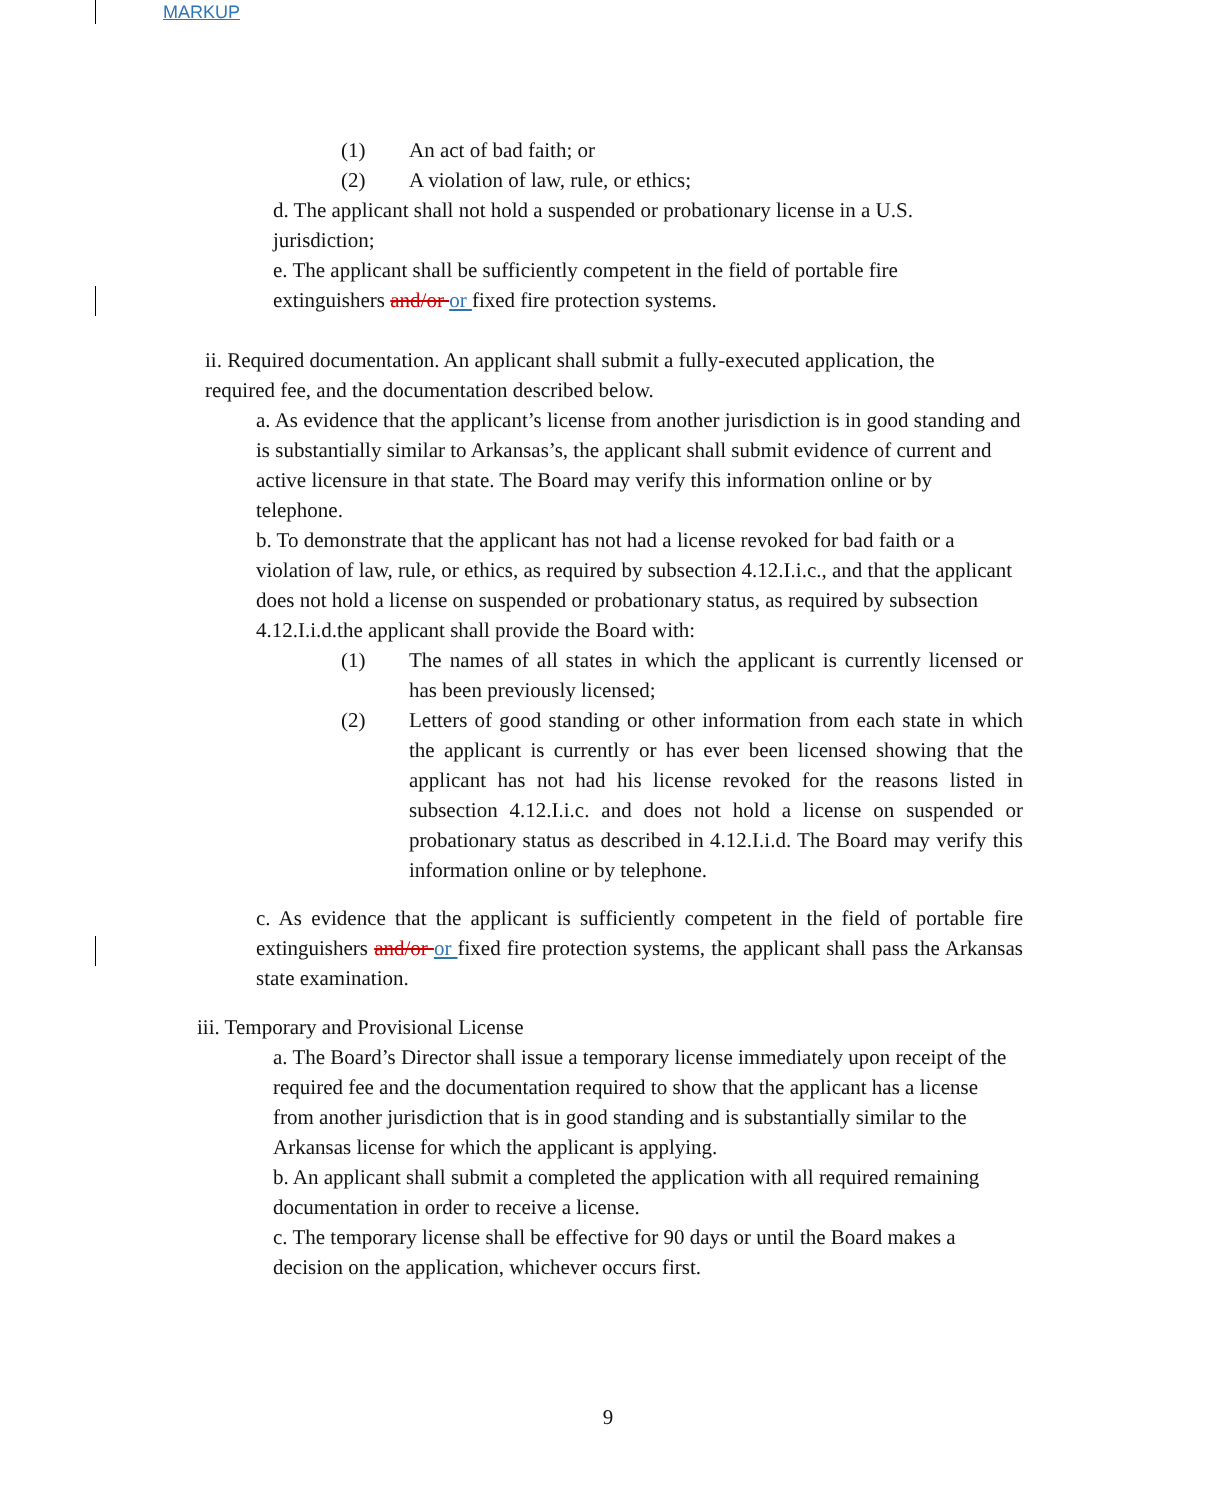MARKUP
(1) An act of bad faith; or
(2) A violation of law, rule, or ethics;
d. The applicant shall not hold a suspended or probationary license in a U.S. jurisdiction;
e. The applicant shall be sufficiently competent in the field of portable fire extinguishers and/or or fixed fire protection systems.
ii. Required documentation. An applicant shall submit a fully-executed application, the required fee, and the documentation described below.
a. As evidence that the applicant’s license from another jurisdiction is in good standing and is substantially similar to Arkansas’s, the applicant shall submit evidence of current and active licensure in that state. The Board may verify this information online or by telephone.
b. To demonstrate that the applicant has not had a license revoked for bad faith or a violation of law, rule, or ethics, as required by subsection 4.12.I.i.c., and that the applicant does not hold a license on suspended or probationary status, as required by subsection 4.12.I.i.d.the applicant shall provide the Board with:
(1) The names of all states in which the applicant is currently licensed or has been previously licensed;
(2) Letters of good standing or other information from each state in which the applicant is currently or has ever been licensed showing that the applicant has not had his license revoked for the reasons listed in subsection 4.12.I.i.c. and does not hold a license on suspended or probationary status as described in 4.12.I.i.d. The Board may verify this information online or by telephone.
c. As evidence that the applicant is sufficiently competent in the field of portable fire extinguishers and/or or fixed fire protection systems, the applicant shall pass the Arkansas state examination.
iii. Temporary and Provisional License
a. The Board’s Director shall issue a temporary license immediately upon receipt of the required fee and the documentation required to show that the applicant has a license from another jurisdiction that is in good standing and is substantially similar to the Arkansas license for which the applicant is applying.
b. An applicant shall submit a completed the application with all required remaining documentation in order to receive a license.
c. The temporary license shall be effective for 90 days or until the Board makes a decision on the application, whichever occurs first.
9